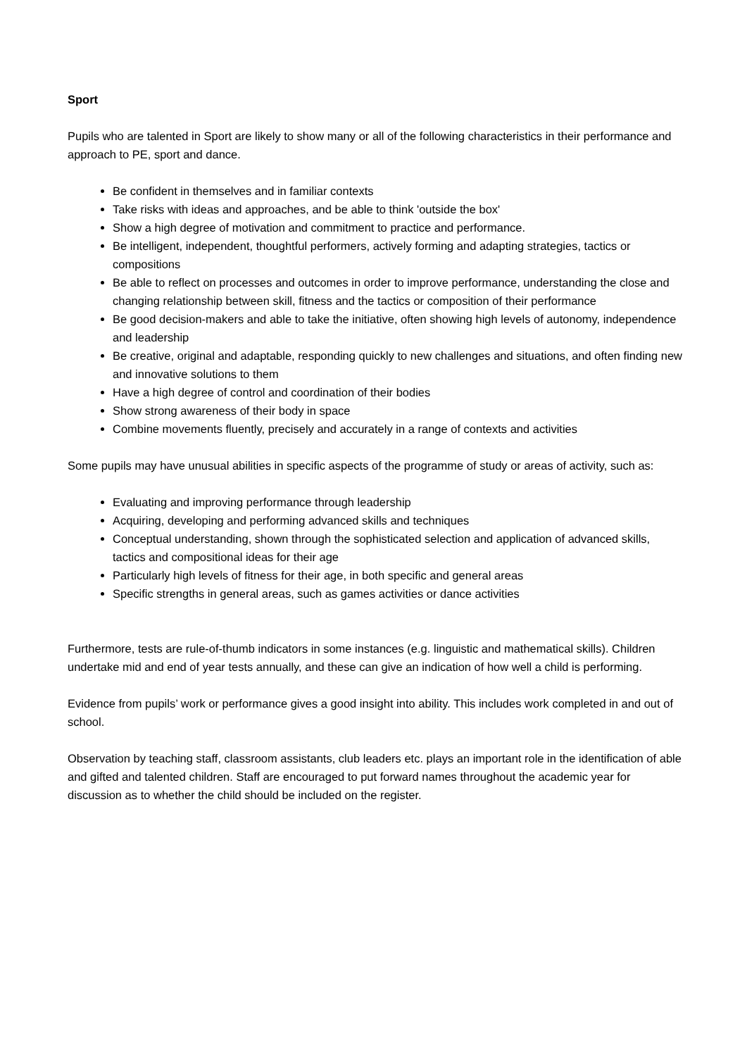Sport
Pupils who are talented in Sport are likely to show many or all of the following characteristics in their performance and approach to PE, sport and dance.
Be confident in themselves and in familiar contexts
Take risks with ideas and approaches, and be able to think 'outside the box'
Show a high degree of motivation and commitment to practice and performance.
Be intelligent, independent, thoughtful performers, actively forming and adapting strategies, tactics or compositions
Be able to reflect on processes and outcomes in order to improve performance, understanding the close and changing relationship between skill, fitness and the tactics or composition of their performance
Be good decision-makers and able to take the initiative, often showing high levels of autonomy, independence and leadership
Be creative, original and adaptable, responding quickly to new challenges and situations, and often finding new and innovative solutions to them
Have a high degree of control and coordination of their bodies
Show strong awareness of their body in space
Combine movements fluently, precisely and accurately in a range of contexts and activities
Some pupils may have unusual abilities in specific aspects of the programme of study or areas of activity, such as:
Evaluating and improving performance through leadership
Acquiring, developing and performing advanced skills and techniques
Conceptual understanding, shown through the sophisticated selection and application of advanced skills, tactics and compositional ideas for their age
Particularly high levels of fitness for their age, in both specific and general areas
Specific strengths in general areas, such as games activities or dance activities
Furthermore, tests are rule-of-thumb indicators in some instances (e.g. linguistic and mathematical skills). Children undertake mid and end of year tests annually, and these can give an indication of how well a child is performing.
Evidence from pupils’ work or performance gives a good insight into ability. This includes work completed in and out of school.
Observation by teaching staff, classroom assistants, club leaders etc. plays an important role in the identification of able and gifted and talented children. Staff are encouraged to put forward names throughout the academic year for discussion as to whether the child should be included on the register.